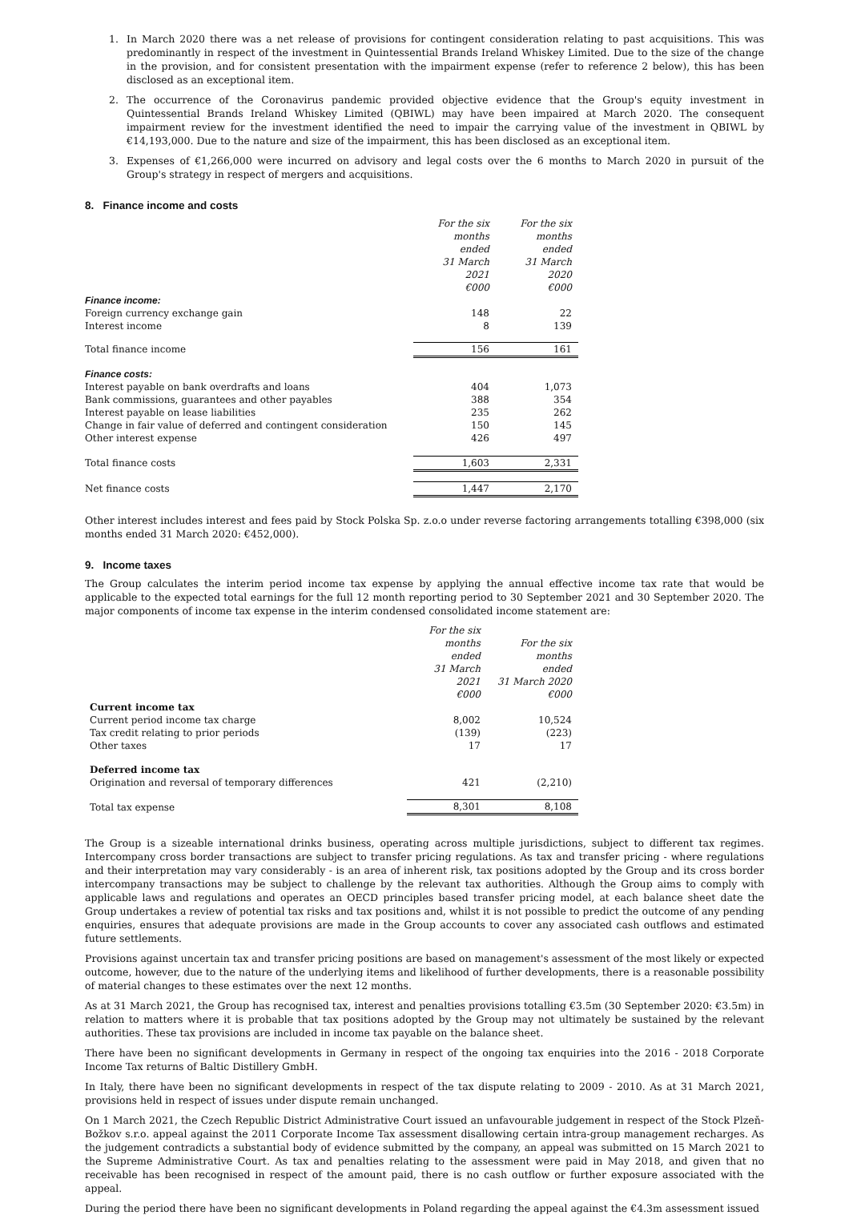1. In March 2020 there was a net release of provisions for contingent consideration relating to past acquisitions. This was predominantly in respect of the investment in Quintessential Brands Ireland Whiskey Limited. Due to the size of the change in the provision, and for consistent presentation with the impairment expense (refer to reference 2 below), this has been disclosed as an exceptional item.
2. The occurrence of the Coronavirus pandemic provided objective evidence that the Group's equity investment in Quintessential Brands Ireland Whiskey Limited (QBIWL) may have been impaired at March 2020. The consequent impairment review for the investment identified the need to impair the carrying value of the investment in QBIWL by €14,193,000. Due to the nature and size of the impairment, this has been disclosed as an exceptional item.
3. Expenses of €1,266,000 were incurred on advisory and legal costs over the 6 months to March 2020 in pursuit of the Group's strategy in respect of mergers and acquisitions.
8. Finance income and costs
| | For the six months ended 31 March 2021 €000 | For the six months ended 31 March 2020 €000 |
| Finance income: | | |
| Foreign currency exchange gain | 148 | 22 |
| Interest income | 8 | 139 |
| Total finance income | 156 | 161 |
| Finance costs: | | |
| Interest payable on bank overdrafts and loans | 404 | 1,073 |
| Bank commissions, guarantees and other payables | 388 | 354 |
| Interest payable on lease liabilities | 235 | 262 |
| Change in fair value of deferred and contingent consideration | 150 | 145 |
| Other interest expense | 426 | 497 |
| Total finance costs | 1,603 | 2,331 |
| Net finance costs | 1,447 | 2,170 |
Other interest includes interest and fees paid by Stock Polska Sp. z.o.o under reverse factoring arrangements totalling €398,000 (six months ended 31 March 2020: €452,000).
9. Income taxes
The Group calculates the interim period income tax expense by applying the annual effective income tax rate that would be applicable to the expected total earnings for the full 12 month reporting period to 30 September 2021 and 30 September 2020. The major components of income tax expense in the interim condensed consolidated income statement are:
| | For the six months ended 31 March 2021 €000 | For the six months ended 31 March 2020 €000 |
| Current income tax | | |
| Current period income tax charge | 8,002 | 10,524 |
| Tax credit relating to prior periods | (139) | (223) |
| Other taxes | 17 | 17 |
| Deferred income tax | | |
| Origination and reversal of temporary differences | 421 | (2,210) |
| Total tax expense | 8,301 | 8,108 |
The Group is a sizeable international drinks business, operating across multiple jurisdictions, subject to different tax regimes. Intercompany cross border transactions are subject to transfer pricing regulations. As tax and transfer pricing - where regulations and their interpretation may vary considerably - is an area of inherent risk, tax positions adopted by the Group and its cross border intercompany transactions may be subject to challenge by the relevant tax authorities. Although the Group aims to comply with applicable laws and regulations and operates an OECD principles based transfer pricing model, at each balance sheet date the Group undertakes a review of potential tax risks and tax positions and, whilst it is not possible to predict the outcome of any pending enquiries, ensures that adequate provisions are made in the Group accounts to cover any associated cash outflows and estimated future settlements.
Provisions against uncertain tax and transfer pricing positions are based on management's assessment of the most likely or expected outcome, however, due to the nature of the underlying items and likelihood of further developments, there is a reasonable possibility of material changes to these estimates over the next 12 months.
As at 31 March 2021, the Group has recognised tax, interest and penalties provisions totalling €3.5m (30 September 2020: €3.5m) in relation to matters where it is probable that tax positions adopted by the Group may not ultimately be sustained by the relevant authorities. These tax provisions are included in income tax payable on the balance sheet.
There have been no significant developments in Germany in respect of the ongoing tax enquiries into the 2016 - 2018 Corporate Income Tax returns of Baltic Distillery GmbH.
In Italy, there have been no significant developments in respect of the tax dispute relating to 2009 - 2010. As at 31 March 2021, provisions held in respect of issues under dispute remain unchanged.
On 1 March 2021, the Czech Republic District Administrative Court issued an unfavourable judgement in respect of the Stock Plzeň-Božkov s.r.o. appeal against the 2011 Corporate Income Tax assessment disallowing certain intra-group management recharges. As the judgement contradicts a substantial body of evidence submitted by the company, an appeal was submitted on 15 March 2021 to the Supreme Administrative Court. As tax and penalties relating to the assessment were paid in May 2018, and given that no receivable has been recognised in respect of the amount paid, there is no cash outflow or further exposure associated with the appeal.
During the period there have been no significant developments in Poland regarding the appeal against the €4.3m assessment issued